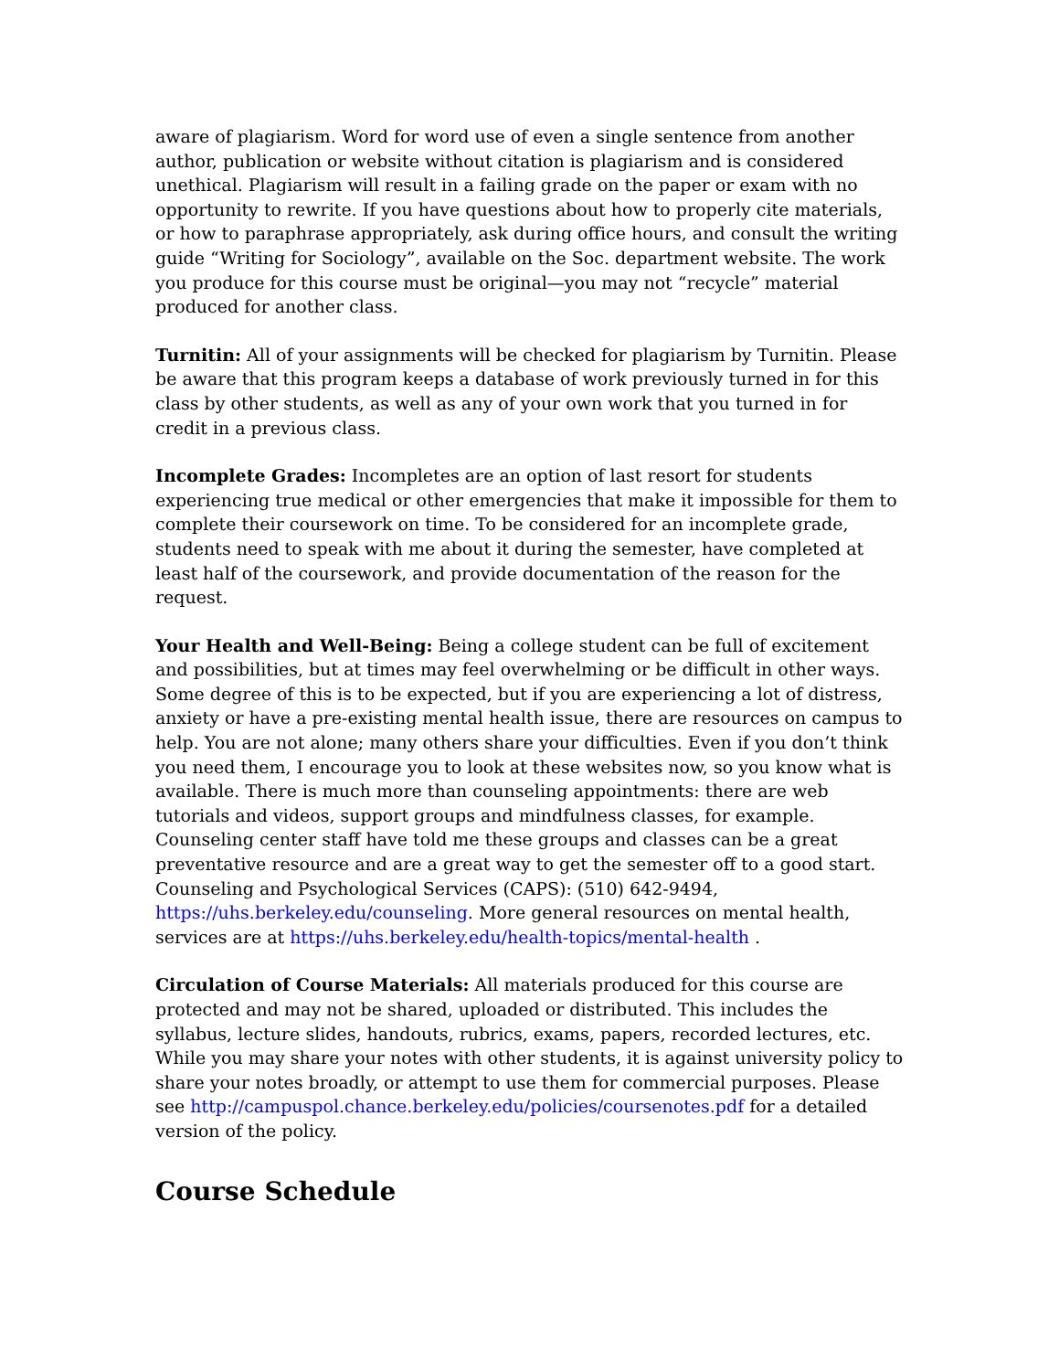aware of plagiarism. Word for word use of even a single sentence from another author, publication or website without citation is plagiarism and is considered unethical. Plagiarism will result in a failing grade on the paper or exam with no opportunity to rewrite. If you have questions about how to properly cite materials, or how to paraphrase appropriately, ask during office hours, and consult the writing guide “Writing for Sociology”, available on the Soc. department website. The work you produce for this course must be original—you may not “recycle” material produced for another class.
Turnitin: All of your assignments will be checked for plagiarism by Turnitin. Please be aware that this program keeps a database of work previously turned in for this class by other students, as well as any of your own work that you turned in for credit in a previous class.
Incomplete Grades: Incompletes are an option of last resort for students experiencing true medical or other emergencies that make it impossible for them to complete their coursework on time. To be considered for an incomplete grade, students need to speak with me about it during the semester, have completed at least half of the coursework, and provide documentation of the reason for the request.
Your Health and Well-Being: Being a college student can be full of excitement and possibilities, but at times may feel overwhelming or be difficult in other ways. Some degree of this is to be expected, but if you are experiencing a lot of distress, anxiety or have a pre-existing mental health issue, there are resources on campus to help. You are not alone; many others share your difficulties. Even if you don’t think you need them, I encourage you to look at these websites now, so you know what is available. There is much more than counseling appointments: there are web tutorials and videos, support groups and mindfulness classes, for example. Counseling center staff have told me these groups and classes can be a great preventative resource and are a great way to get the semester off to a good start. Counseling and Psychological Services (CAPS): (510) 642-9494, https://uhs.berkeley.edu/counseling. More general resources on mental health, services are at https://uhs.berkeley.edu/health-topics/mental-health .
Circulation of Course Materials: All materials produced for this course are protected and may not be shared, uploaded or distributed. This includes the syllabus, lecture slides, handouts, rubrics, exams, papers, recorded lectures, etc. While you may share your notes with other students, it is against university policy to share your notes broadly, or attempt to use them for commercial purposes. Please see http://campuspol.chance.berkeley.edu/policies/coursenotes.pdf for a detailed version of the policy.
Course Schedule